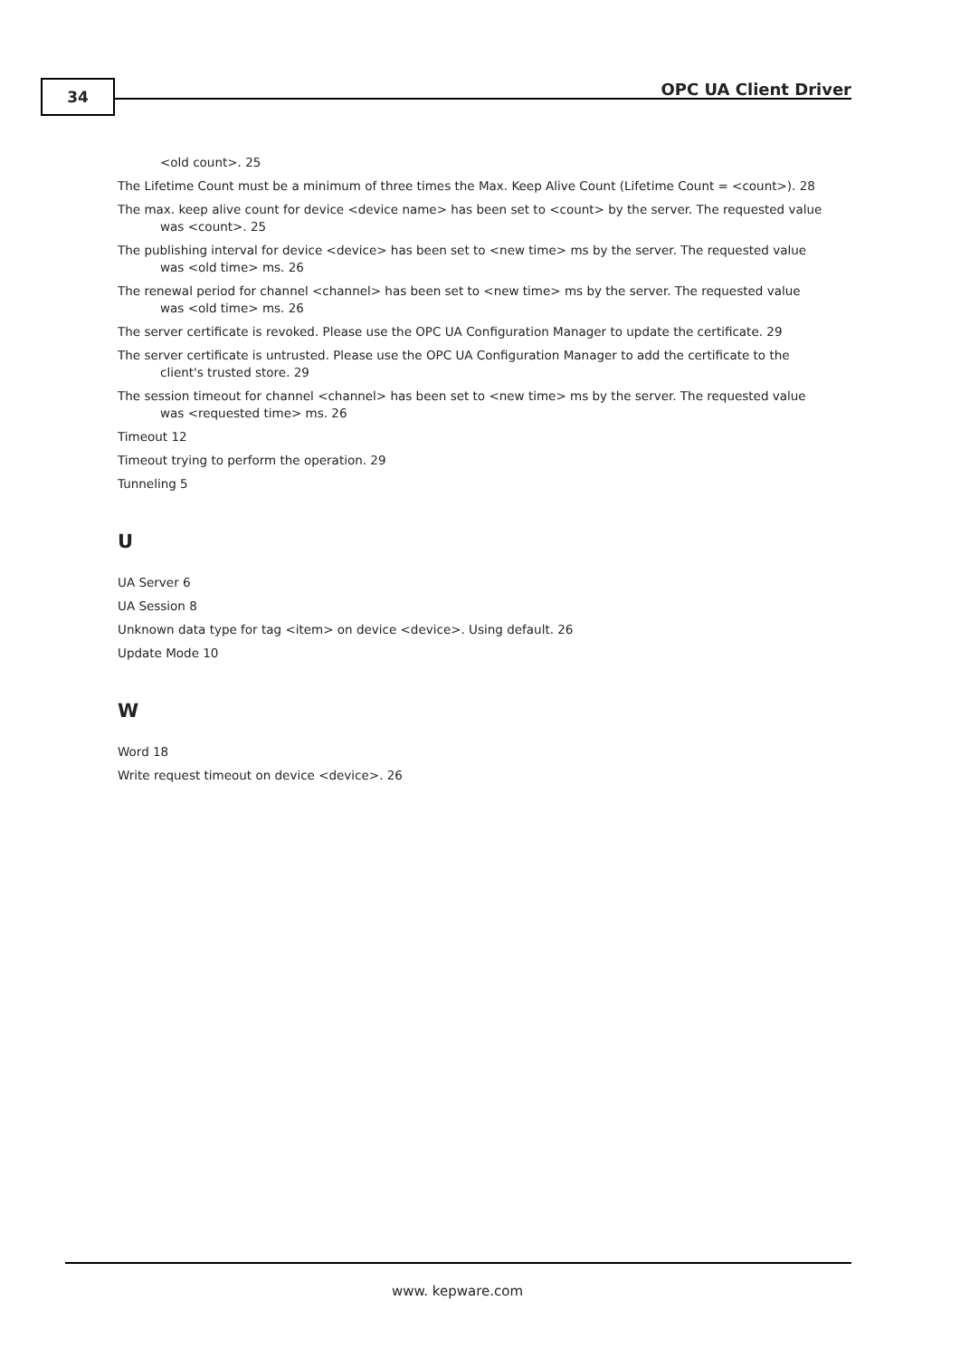34 OPC UA Client Driver
<old count>. 25
The Lifetime Count must be a minimum of three times the Max. Keep Alive Count (Lifetime Count = <count>). 28
The max. keep alive count for device <device name> has been set to <count> by the server. The requested value was <count>. 25
The publishing interval for device <device> has been set to <new time> ms by the server. The requested value was <old time> ms. 26
The renewal period for channel <channel> has been set to <new time> ms by the server. The requested value was <old time> ms. 26
The server certificate is revoked. Please use the OPC UA Configuration Manager to update the certificate. 29
The server certificate is untrusted. Please use the OPC UA Configuration Manager to add the certificate to the client's trusted store. 29
The session timeout for channel <channel> has been set to <new time> ms by the server. The requested value was <requested time> ms. 26
Timeout 12
Timeout trying to perform the operation. 29
Tunneling 5
U
UA Server 6
UA Session 8
Unknown data type for tag <item> on device <device>. Using default. 26
Update Mode 10
W
Word 18
Write request timeout on device <device>. 26
www. kepware.com